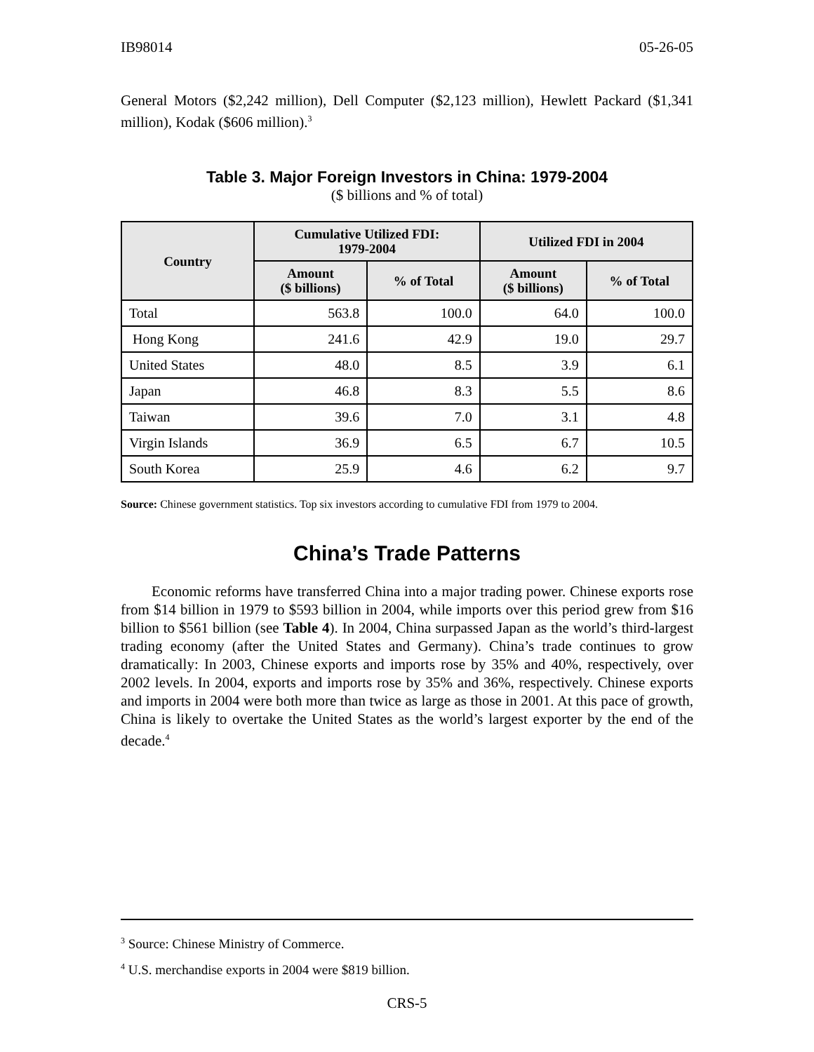IB98014 05-26-05
General Motors ($2,242 million), Dell Computer ($2,123 million), Hewlett Packard ($1,341 million), Kodak ($606 million).<sup>3</sup>
Table 3. Major Foreign Investors in China: 1979-2004
($ billions and % of total)
| Country | Cumulative Utilized FDI: 1979-2004 | | Utilized FDI in 2004 | |
| --- | --- | --- | --- | --- |
| | Amount ($ billions) | % of Total | Amount ($ billions) | % of Total |
| Total | 563.8 | 100.0 | 64.0 | 100.0 |
| Hong Kong | 241.6 | 42.9 | 19.0 | 29.7 |
| United States | 48.0 | 8.5 | 3.9 | 6.1 |
| Japan | 46.8 | 8.3 | 5.5 | 8.6 |
| Taiwan | 39.6 | 7.0 | 3.1 | 4.8 |
| Virgin Islands | 36.9 | 6.5 | 6.7 | 10.5 |
| South Korea | 25.9 | 4.6 | 6.2 | 9.7 |
Source: Chinese government statistics. Top six investors according to cumulative FDI from 1979 to 2004.
China’s Trade Patterns
Economic reforms have transferred China into a major trading power. Chinese exports rose from $14 billion in 1979 to $593 billion in 2004, while imports over this period grew from $16 billion to $561 billion (see Table 4). In 2004, China surpassed Japan as the world’s third-largest trading economy (after the United States and Germany). China’s trade continues to grow dramatically: In 2003, Chinese exports and imports rose by 35% and 40%, respectively, over 2002 levels. In 2004, exports and imports rose by 35% and 36%, respectively. Chinese exports and imports in 2004 were both more than twice as large as those in 2001. At this pace of growth, China is likely to overtake the United States as the world’s largest exporter by the end of the decade.<sup>4</sup>
<sup>3</sup> Source: Chinese Ministry of Commerce.
<sup>4</sup> U.S. merchandise exports in 2004 were $819 billion.
CRS-5